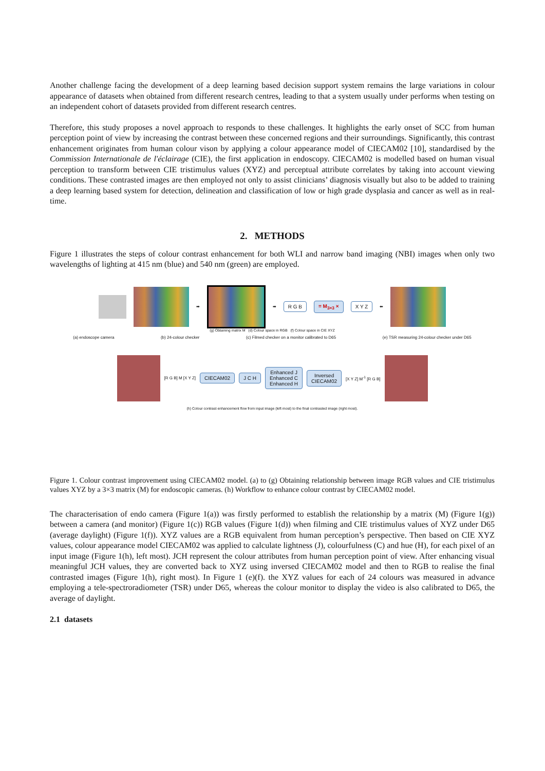Another challenge facing the development of a deep learning based decision support system remains the large variations in colour appearance of datasets when obtained from different research centres, leading to that a system usually under performs when testing on an independent cohort of datasets provided from different research centres.
Therefore, this study proposes a novel approach to responds to these challenges. It highlights the early onset of SCC from human perception point of view by increasing the contrast between these concerned regions and their surroundings. Significantly, this contrast enhancement originates from human colour vison by applying a colour appearance model of CIECAM02 [10], standardised by the Commission Internationale de l'éclairage (CIE), the first application in endoscopy. CIECAM02 is modelled based on human visual perception to transform between CIE tristimulus values (XYZ) and perceptual attribute correlates by taking into account viewing conditions. These contrasted images are then employed not only to assist clinicians’ diagnosis visually but also to be added to training a deep learning based system for detection, delineation and classification of low or high grade dysplasia and cancer as well as in real-time.
2. METHODS
Figure 1 illustrates the steps of colour contrast enhancement for both WLI and narrow band imaging (NBI) images when only two wavelengths of lighting at 415 nm (blue) and 540 nm (green) are employed.
➡ ➡
R G B = M<sub>3×3</sub> × X Y Z
⬅
(g) Obtaining matrix M (d) Colour space in RGB (f) Colour space in CIE XYZ
(a) endoscope camera (b) 24-colour checker (c) Filmed checker on a monitor calibrated to D65 (e) TSR measuring 24-colour checker under D65
[R G B] M [X Y Z]
CIECAM02 J C H
Enhanced J
Enhanced C
Enhanced H
Inversed
CIECAM02
[X Y Z] M<sup>-1</sup> [R G B]
(h) Colour contrast enhancement flow from input image (left most) to the final contrasted image (right most).
Figure 1. Colour contrast improvement using CIECAM02 model. (a) to (g) Obtaining relationship between image RGB values and CIE tristimulus values XYZ by a 3×3 matrix (M) for endoscopic cameras. (h) Workflow to enhance colour contrast by CIECAM02 model.
The characterisation of endo camera (Figure 1(a)) was firstly performed to establish the relationship by a matrix (M) (Figure 1(g)) between a camera (and monitor) (Figure 1(c)) RGB values (Figure 1(d)) when filming and CIE tristimulus values of XYZ under D65 (average daylight) (Figure 1(f)). XYZ values are a RGB equivalent from human perception’s perspective. Then based on CIE XYZ values, colour appearance model CIECAM02 was applied to calculate lightness (J), colourfulness (C) and hue (H), for each pixel of an input image (Figure 1(h), left most). JCH represent the colour attributes from human perception point of view. After enhancing visual meaningful JCH values, they are converted back to XYZ using inversed CIECAM02 model and then to RGB to realise the final contrasted images (Figure 1(h), right most). In Figure 1 (e)(f). the XYZ values for each of 24 colours was measured in advance employing a tele-spectroradiometer (TSR) under D65, whereas the colour monitor to display the video is also calibrated to D65, the average of daylight.
2.1 datasets